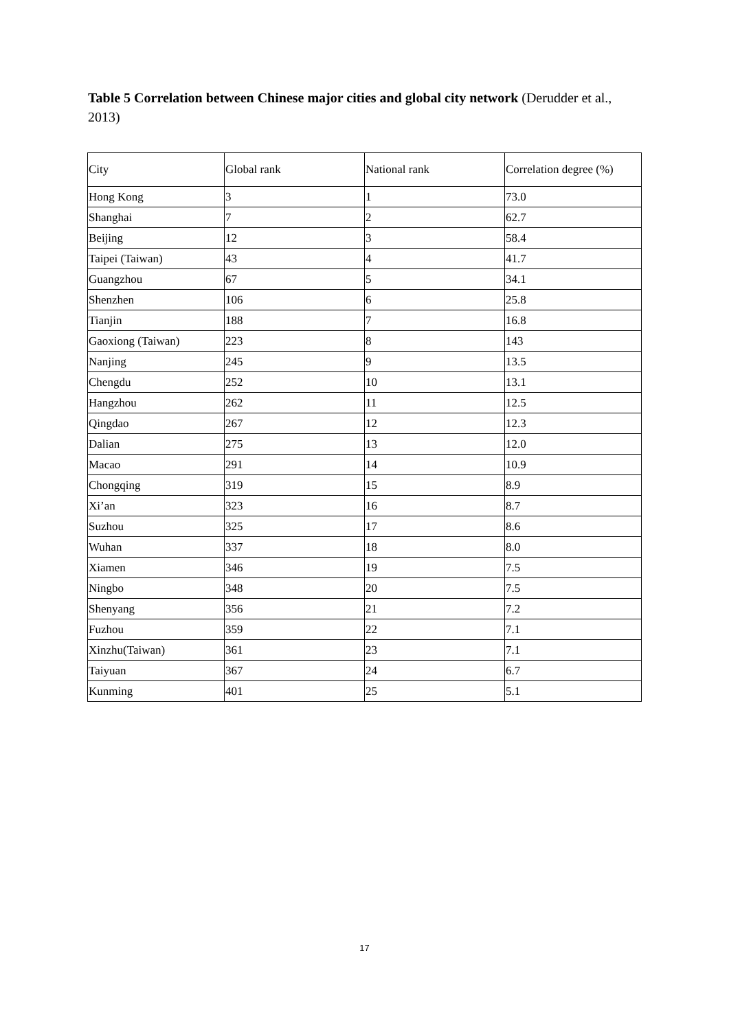Table 5 Correlation between Chinese major cities and global city network (Derudder et al., 2013)
| City | Global rank | National rank | Correlation degree (%) |
| Hong Kong | 3 | 1 | 73.0 |
| Shanghai | 7 | 2 | 62.7 |
| Beijing | 12 | 3 | 58.4 |
| Taipei (Taiwan) | 43 | 4 | 41.7 |
| Guangzhou | 67 | 5 | 34.1 |
| Shenzhen | 106 | 6 | 25.8 |
| Tianjin | 188 | 7 | 16.8 |
| Gaoxiong (Taiwan) | 223 | 8 | 143 |
| Nanjing | 245 | 9 | 13.5 |
| Chengdu | 252 | 10 | 13.1 |
| Hangzhou | 262 | 11 | 12.5 |
| Qingdao | 267 | 12 | 12.3 |
| Dalian | 275 | 13 | 12.0 |
| Macao | 291 | 14 | 10.9 |
| Chongqing | 319 | 15 | 8.9 |
| Xi’an | 323 | 16 | 8.7 |
| Suzhou | 325 | 17 | 8.6 |
| Wuhan | 337 | 18 | 8.0 |
| Xiamen | 346 | 19 | 7.5 |
| Ningbo | 348 | 20 | 7.5 |
| Shenyang | 356 | 21 | 7.2 |
| Fuzhou | 359 | 22 | 7.1 |
| Xinzhu(Taiwan) | 361 | 23 | 7.1 |
| Taiyuan | 367 | 24 | 6.7 |
| Kunming | 401 | 25 | 5.1 |
17